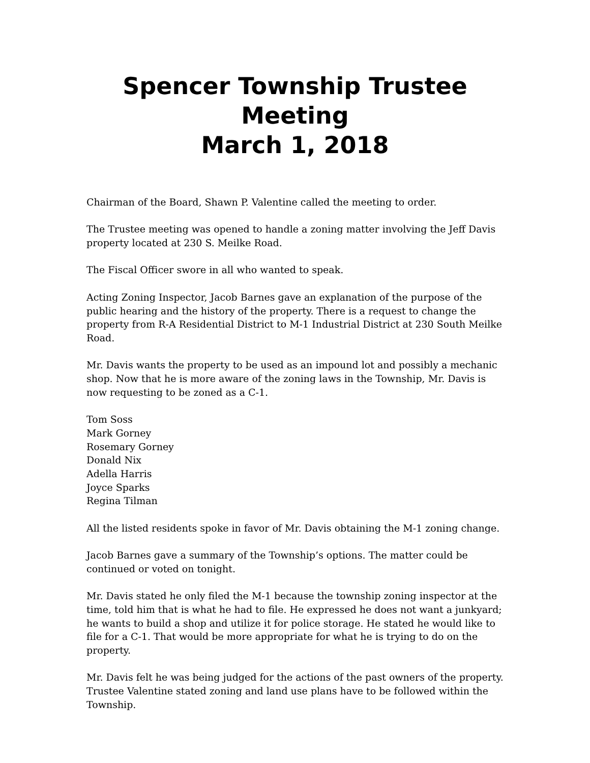Spencer Township Trustee Meeting
March 1, 2018
Chairman of the Board, Shawn P. Valentine called the meeting to order.
The Trustee meeting was opened to handle a zoning matter involving the Jeff Davis property located at 230 S. Meilke Road.
The Fiscal Officer swore in all who wanted to speak.
Acting Zoning Inspector, Jacob Barnes gave an explanation of the purpose of the public hearing and the history of the property. There is a request to change the property from R-A Residential District to M-1 Industrial District at 230 South Meilke Road.
Mr. Davis wants the property to be used as an impound lot and possibly a mechanic shop. Now that he is more aware of the zoning laws in the Township, Mr. Davis is now requesting to be zoned as a C-1.
Tom Soss
Mark Gorney
Rosemary Gorney
Donald Nix
Adella Harris
Joyce Sparks
Regina Tilman
All the listed residents spoke in favor of Mr. Davis obtaining the M-1 zoning change.
Jacob Barnes gave a summary of the Township’s options. The matter could be continued or voted on tonight.
Mr. Davis stated he only filed the M-1 because the township zoning inspector at the time, told him that is what he had to file. He expressed he does not want a junkyard; he wants to build a shop and utilize it for police storage. He stated he would like to file for a C-1. That would be more appropriate for what he is trying to do on the property.
Mr. Davis felt he was being judged for the actions of the past owners of the property. Trustee Valentine stated zoning and land use plans have to be followed within the Township.